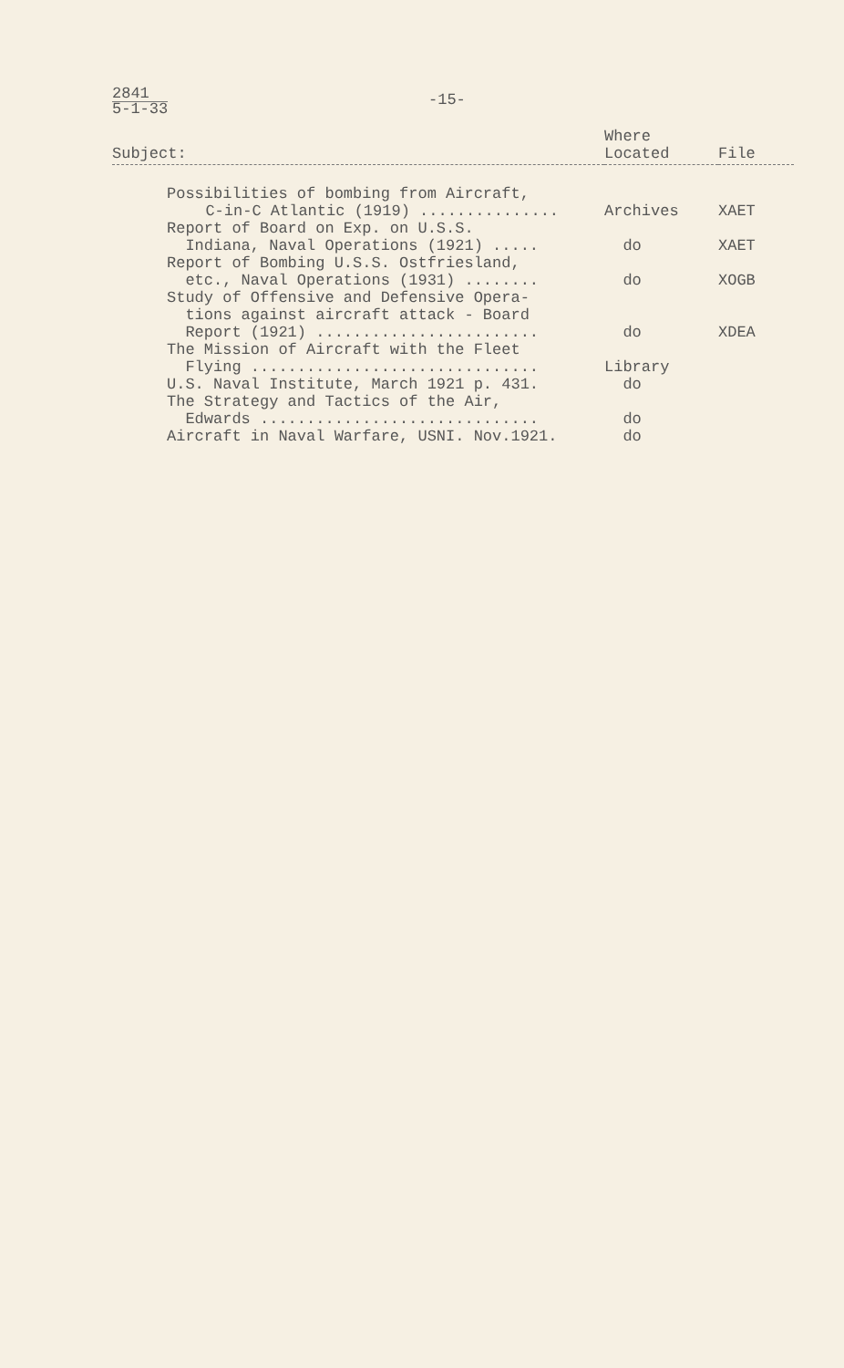2841 5-1-33
-15-
| Subject: | Where Located | File |
| --- | --- | --- |
| Possibilities of bombing from Aircraft, C-in-C Atlantic (1919) ............... | Archives | XAET |
| Report of Board on Exp. on U.S.S. Indiana, Naval Operations (1921) ..... | do | XAET |
| Report of Bombing U.S.S. Ostfriesland, etc., Naval Operations (1931) ........ | do | XOGB |
| Study of Offensive and Defensive Opera- tions against aircraft attack - Board Report (1921) ........................ | do | XDEA |
| The Mission of Aircraft with the Fleet Flying ............................... | Library | |
| U.S. Naval Institute, March 1921 p. 431. | do | |
| The Strategy and Tactics of the Air, Edwards .............................. | do | |
| Aircraft in Naval Warfare, USNI. Nov.1921. | do | |